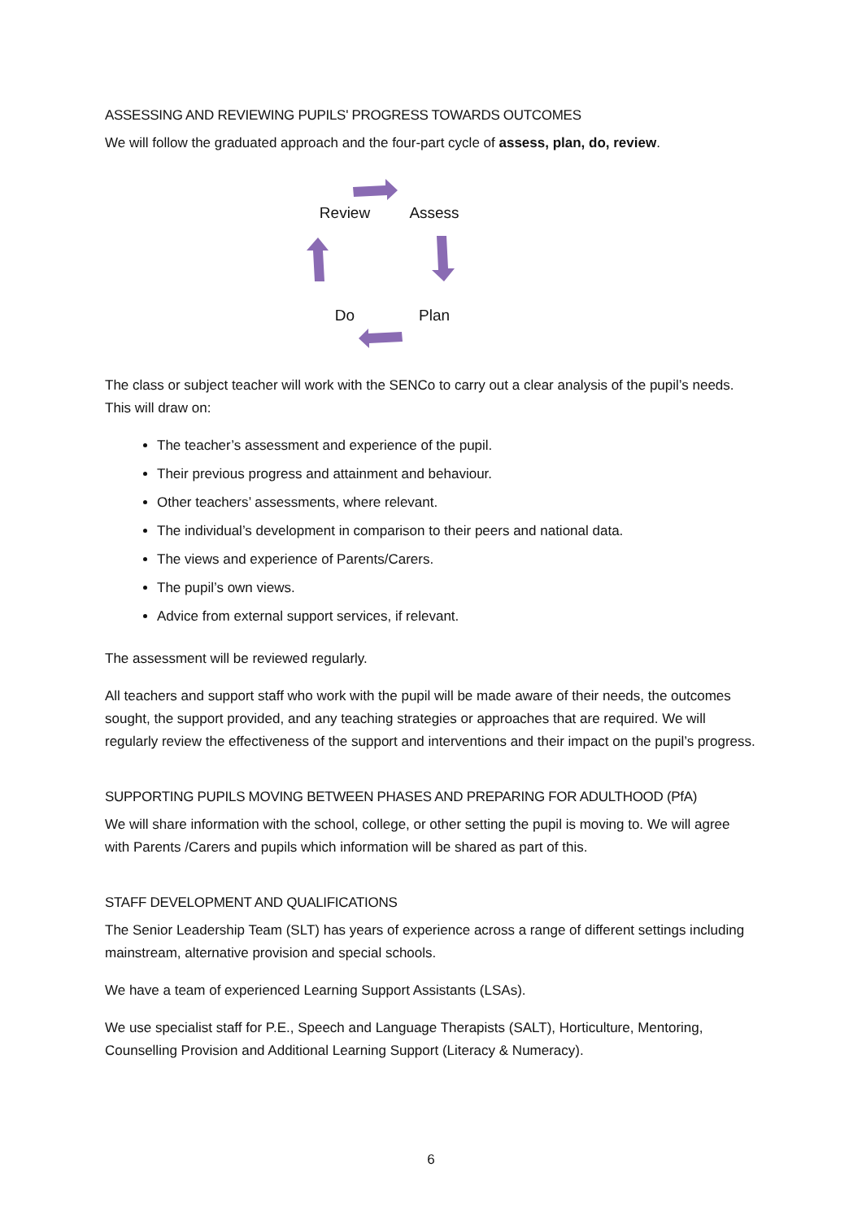ASSESSING AND REVIEWING PUPILS' PROGRESS TOWARDS OUTCOMES
We will follow the graduated approach and the four-part cycle of assess, plan, do, review.
Review
Assess
Do
Plan
The class or subject teacher will work with the SENCo to carry out a clear analysis of the pupil’s needs. This will draw on:
The teacher’s assessment and experience of the pupil.
Their previous progress and attainment and behaviour.
Other teachers’ assessments, where relevant.
The individual’s development in comparison to their peers and national data.
The views and experience of Parents/Carers.
The pupil’s own views.
Advice from external support services, if relevant.
The assessment will be reviewed regularly.
All teachers and support staff who work with the pupil will be made aware of their needs, the outcomes sought, the support provided, and any teaching strategies or approaches that are required. We will regularly review the effectiveness of the support and interventions and their impact on the pupil’s progress.
SUPPORTING PUPILS MOVING BETWEEN PHASES AND PREPARING FOR ADULTHOOD (PfA)
We will share information with the school, college, or other setting the pupil is moving to. We will agree with Parents /Carers and pupils which information will be shared as part of this.
STAFF DEVELOPMENT AND QUALIFICATIONS
The Senior Leadership Team (SLT) has years of experience across a range of different settings including mainstream, alternative provision and special schools.
We have a team of experienced Learning Support Assistants (LSAs).
We use specialist staff for P.E., Speech and Language Therapists (SALT), Horticulture, Mentoring, Counselling Provision and Additional Learning Support (Literacy & Numeracy).
6